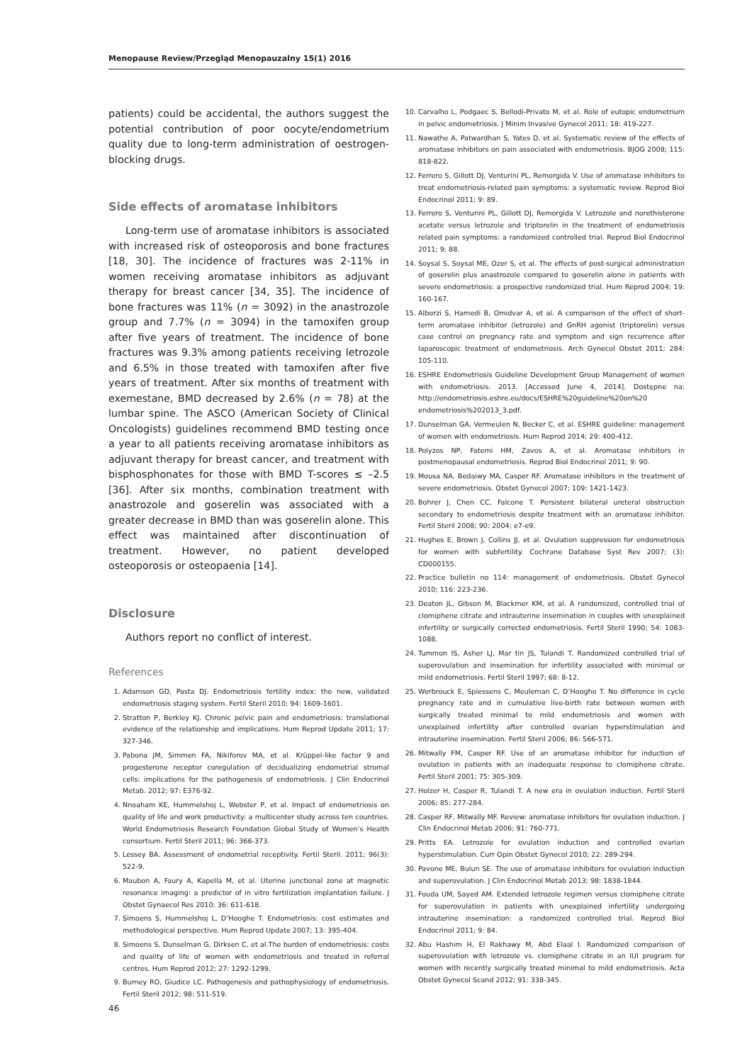Menopause Review/Przegląd Menopauzalny 15(1) 2016
patients) could be accidental, the authors suggest the potential contribution of poor oocyte/endometrium quality due to long-term administration of oestrogen-blocking drugs.
Side effects of aromatase inhibitors
Long-term use of aromatase inhibitors is associated with increased risk of osteoporosis and bone fractures [18, 30]. The incidence of fractures was 2-11% in women receiving aromatase inhibitors as adjuvant therapy for breast cancer [34, 35]. The incidence of bone fractures was 11% (n = 3092) in the anastrozole group and 7.7% (n = 3094) in the tamoxifen group after five years of treatment. The incidence of bone fractures was 9.3% among patients receiving letrozole and 6.5% in those treated with tamoxifen after five years of treatment. After six months of treatment with exemestane, BMD decreased by 2.6% (n = 78) at the lumbar spine. The ASCO (American Society of Clinical Oncologists) guidelines recommend BMD testing once a year to all patients receiving aromatase inhibitors as adjuvant therapy for breast cancer, and treatment with bisphosphonates for those with BMD T-scores ≤ –2.5 [36]. After six months, combination treatment with anastrozole and goserelin was associated with a greater decrease in BMD than was goserelin alone. This effect was maintained after discontinuation of treatment. However, no patient developed osteoporosis or osteopaenia [14].
Disclosure
Authors report no conflict of interest.
References
1. Adamson GD, Pasta DJ. Endometriosis fertility index: the new, validated endometriosis staging system. Fertil Steril 2010; 94: 1609-1601.
2. Stratton P, Berkley KJ. Chronic pelvic pain and endometriosis: translational evidence of the relationship and implications. Hum Reprod Update 2011; 17: 327-346.
3. Pabona JM, Simmen FA, Nikiforov MA, et al. Krüppel-like factor 9 and progesterone receptor coregulation of decidualizing endometrial stromal cells: implications for the pathogenesis of endometriosis. J Clin Endocrinol Metab. 2012; 97: E376-92.
4. Nnoaham KE, Hummelshoj L, Webster P, et al. Impact of endometriosis on quality of life and work productivity: a multicenter study across ten countries. World Endometriosis Research Foundation Global Study of Women’s Health consortium. Fertil Steril 2011; 96: 366-373.
5. Lessey BA. Assessment of endometrial receptivity. Fertil Steril. 2011; 96(3): 522-9.
6. Maubon A, Faury A, Kapella M, et al. Uterine junctional zone at magnetic resonance imaging: a predictor of in vitro fertilization implantation failure. J Obstet Gynaecol Res 2010; 36: 611-618.
7. Simoens S, Hummelshoj L, D’Hooghe T. Endometriosis: cost estimates and methodological perspective. Hum Reprod Update 2007; 13: 395-404.
8. Simoens S, Dunselman G, Dirksen C, et al.The burden of endometriosis: costs and quality of life of women with endometriosis and treated in referral centres. Hum Reprod 2012; 27: 1292-1299.
9. Burney RO, Giudice LC. Pathogenesis and pathophysiology of endometriosis. Fertil Steril 2012; 98: 511-519.
10. Carvalho L, Podgaec S, Bellodi-Privato M, et al. Role of eutopic endometrium in pelvic endometriosis. J Minim Invasive Gynecol 2011; 18: 419-227.
11. Nawathe A, Patwardhan S, Yates D, et al. Systematic review of the effects of aromatase inhibitors on pain associated with endometriosis. BJOG 2008; 115: 818-822.
12. Ferrero S, Gillott DJ, Venturini PL, Remorgida V. Use of aromatase inhibitors to treat endometriosis-related pain symptoms: a systematic review. Reprod Biol Endocrinol 2011; 9: 89.
13. Ferrero S, Venturini PL, Gillott DJ, Remorgida V. Letrozole and norethisterone acetate versus letrozole and triptorelin in the treatment of endometriosis related pain symptoms: a randomized controlled trial. Reprod Biol Endocrinol 2011; 9: 88.
14. Soysal S, Soysal ME, Ozer S, et al. The effects of post-surgical administration of goserelin plus anastrozole compared to goserelin alone in patients with severe endometriosis: a prospective randomized trial. Hum Reprod 2004; 19: 160-167.
15. Alborzi S, Hamedi B, Omidvar A, et al. A comparison of the effect of short-term aromatase inhibitor (letrozole) and GnRH agonist (triptorelin) versus case control on pregnancy rate and symptom and sign recurrence after laparoscopic treatment of endometriosis. Arch Gynecol Obstet 2011; 284: 105-110.
16. ESHRE Endometriosis Guideline Development Group Management of women with endometriosis. 2013. [Accessed June 4, 2014]. Dostępne na: http://endometriosis.eshre.eu/docs/ESHRE%20guideline%20on%20 endometriosis%202013_3.pdf.
17. Dunselman GA, Vermeulen N, Becker C, et al. ESHRE guideline: management of women with endometriosis. Hum Reprod 2014; 29: 400-412.
18. Polyzos NP, Fatemi HM, Zavos A, et al. Aromatase inhibitors in postmenopausal endometriosis. Reprod Biol Endocrinol 2011; 9: 90.
19. Mousa NA, Bedaiwy MA, Casper RF. Aromatase inhibitors in the treatment of severe endometriosis. Obstet Gynecol 2007; 109: 1421-1423.
20. Bohrer J, Chen CC, Falcone T. Persistent bilateral ureteral obstruction secondary to endometriosis despite treatment with an aromatase inhibitor. Fertil Steril 2008; 90: 2004; e7-e9.
21. Hughes E, Brown J, Collins JJ, et al. Ovulation suppression for endometriosis for women with subfertility. Cochrane Database Syst Rev 2007; (3): CD000155.
22. Practice bulletin no 114: management of endometriosis. Obstet Gynecol 2010; 116: 223-236.
23. Deaton JL, Gibson M, Blackmer KM, et al. A randomized, controlled trial of clomiphene citrate and intrauterine insemination in couples with unexplained infertility or surgically corrected endometriosis. Fertil Steril 1990; 54: 1083-1088.
24. Tummon IS, Asher LJ, Mar tin JS, Tulandi T. Randomized controlled trial of superovulation and insemination for infertility associated with minimal or mild endometriosis. Fertil Steril 1997; 68: 8-12.
25. Werbrouck E, Spiessens C, Meuleman C, D’Hooghe T. No difference in cycle pregnancy rate and in cumulative live-birth rate between women with surgically treated minimal to mild endometriosis and women with unexplained infertility after controlled ovarian hyperstimulation and intrauterine insemination. Fertil Steril 2006; 86: 566-571.
26. Mitwally FM, Casper RF. Use of an aromatase inhibitor for induction of ovulation in patients with an inadequate response to clomiphene citrate. Fertil Steril 2001; 75: 305-309.
27. Holzer H, Casper R, Tulandi T. A new era in ovulation induction. Fertil Steril 2006; 85: 277-284.
28. Casper RF, Mitwally MF. Review: aromatase inhibitors for ovulation induction. J Clin Endocrinol Metab 2006; 91: 760-771.
29. Pritts EA. Letrozole for ovulation induction and controlled ovarian hyperstimulation. Curr Opin Obstet Gynecol 2010; 22: 289-294.
30. Pavone ME, Bulun SE. The use of aromatase inhibitors for ovulation induction and superovulation. J Clin Endocrinol Metab 2013; 98: 1838-1844.
31. Fouda UM, Sayed AM. Extended letrozole regimen versus clomiphene citrate for superovulation in patients with unexplained infertility undergoing intrauterine insemination: a randomized controlled trial. Reprod Biol Endocrinol 2011; 9: 84.
32. Abu Hashim H, El Rakhawy M, Abd Elaal I. Randomized comparison of superovulation with letrozole vs. clomiphene citrate in an IUI program for women with recently surgically treated minimal to mild endometriosis. Acta Obstet Gynecol Scand 2012; 91: 338-345.
46